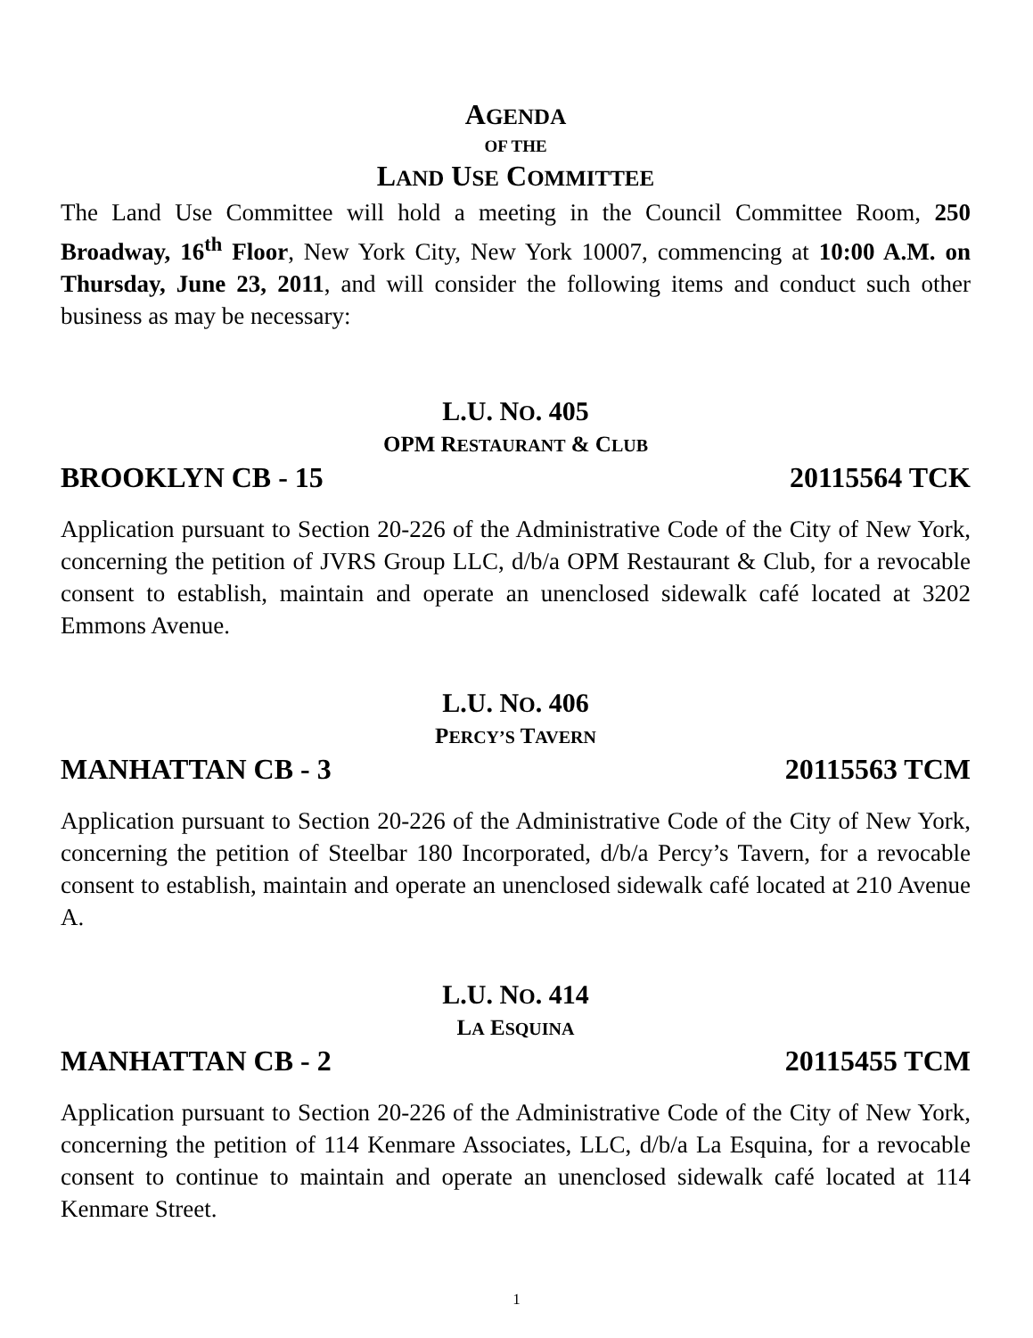AGENDA
OF THE
LAND USE COMMITTEE
The Land Use Committee will hold a meeting in the Council Committee Room, 250 Broadway, 16<sup>th</sup> Floor, New York City, New York 10007, commencing at 10:00 A.M. on Thursday, June 23, 2011, and will consider the following items and conduct such other business as may be necessary:
L.U. NO. 405
OPM RESTAURANT & CLUB
BROOKLYN CB - 15 20115564 TCK
Application pursuant to Section 20-226 of the Administrative Code of the City of New York, concerning the petition of JVRS Group LLC, d/b/a OPM Restaurant & Club, for a revocable consent to establish, maintain and operate an unenclosed sidewalk café located at 3202 Emmons Avenue.
L.U. NO. 406
PERCY’S TAVERN
MANHATTAN CB - 3 20115563 TCM
Application pursuant to Section 20-226 of the Administrative Code of the City of New York, concerning the petition of Steelbar 180 Incorporated, d/b/a Percy’s Tavern, for a revocable consent to establish, maintain and operate an unenclosed sidewalk café located at 210 Avenue A.
L.U. NO. 414
LA ESQUINA
MANHATTAN CB - 2 20115455 TCM
Application pursuant to Section 20-226 of the Administrative Code of the City of New York, concerning the petition of 114 Kenmare Associates, LLC, d/b/a La Esquina, for a revocable consent to continue to maintain and operate an unenclosed sidewalk café located at 114 Kenmare Street.
1